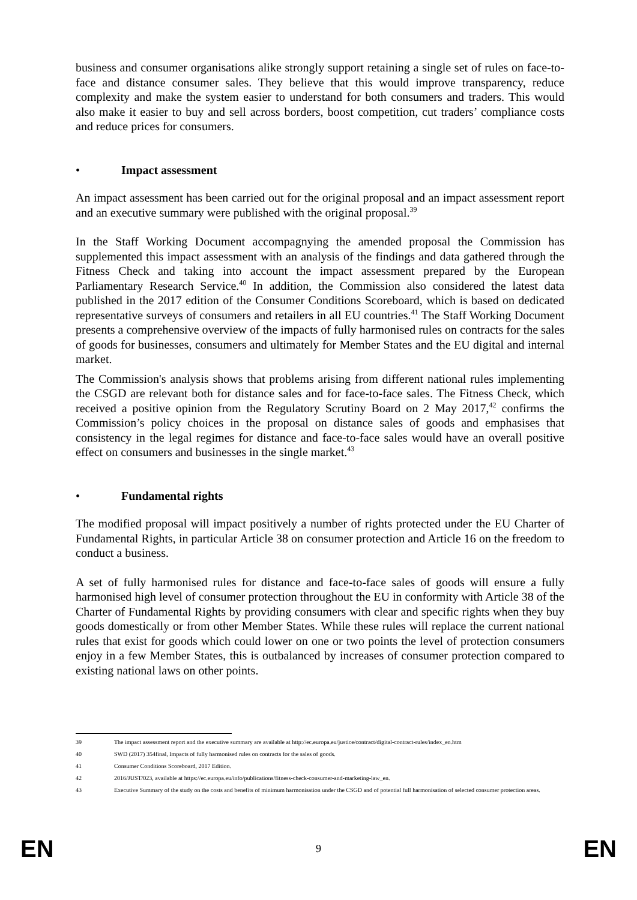business and consumer organisations alike strongly support retaining a single set of rules on face-to-face and distance consumer sales. They believe that this would improve transparency, reduce complexity and make the system easier to understand for both consumers and traders. This would also make it easier to buy and sell across borders, boost competition, cut traders’ compliance costs and reduce prices for consumers.
• Impact assessment
An impact assessment has been carried out for the original proposal and an impact assessment report and an executive summary were published with the original proposal.<sup>39</sup>
In the Staff Working Document accompagnying the amended proposal the Commission has supplemented this impact assessment with an analysis of the findings and data gathered through the Fitness Check and taking into account the impact assessment prepared by the European Parliamentary Research Service.<sup>40</sup> In addition, the Commission also considered the latest data published in the 2017 edition of the Consumer Conditions Scoreboard, which is based on dedicated representative surveys of consumers and retailers in all EU countries.<sup>41</sup> The Staff Working Document presents a comprehensive overview of the impacts of fully harmonised rules on contracts for the sales of goods for businesses, consumers and ultimately for Member States and the EU digital and internal market.
The Commission's analysis shows that problems arising from different national rules implementing the CSGD are relevant both for distance sales and for face-to-face sales. The Fitness Check, which received a positive opinion from the Regulatory Scrutiny Board on 2 May 2017,<sup>42</sup> confirms the Commission’s policy choices in the proposal on distance sales of goods and emphasises that consistency in the legal regimes for distance and face-to-face sales would have an overall positive effect on consumers and businesses in the single market.<sup>43</sup>
• Fundamental rights
The modified proposal will impact positively a number of rights protected under the EU Charter of Fundamental Rights, in particular Article 38 on consumer protection and Article 16 on the freedom to conduct a business.
A set of fully harmonised rules for distance and face-to-face sales of goods will ensure a fully harmonised high level of consumer protection throughout the EU in conformity with Article 38 of the Charter of Fundamental Rights by providing consumers with clear and specific rights when they buy goods domestically or from other Member States. While these rules will replace the current national rules that exist for goods which could lower on one or two points the level of protection consumers enjoy in a few Member States, this is outbalanced by increases of consumer protection compared to existing national laws on other points.
39 The impact assessment report and the executive summary are available at http://ec.europa.eu/justice/contract/digital-contract-rules/index_en.htm
40 SWD (2017) 354final, Impacts of fully harmonised rules on contracts for the sales of goods.
41 Consumer Conditions Scoreboard, 2017 Edition.
42 2016/JUST/023, available at https://ec.europa.eu/info/publications/fitness-check-consumer-and-marketing-law_en.
43 Executive Summary of the study on the costs and benefits of minimum harmonisation under the CSGD and of potential full harmonisation of selected consumer protection areas.
EN 9 EN